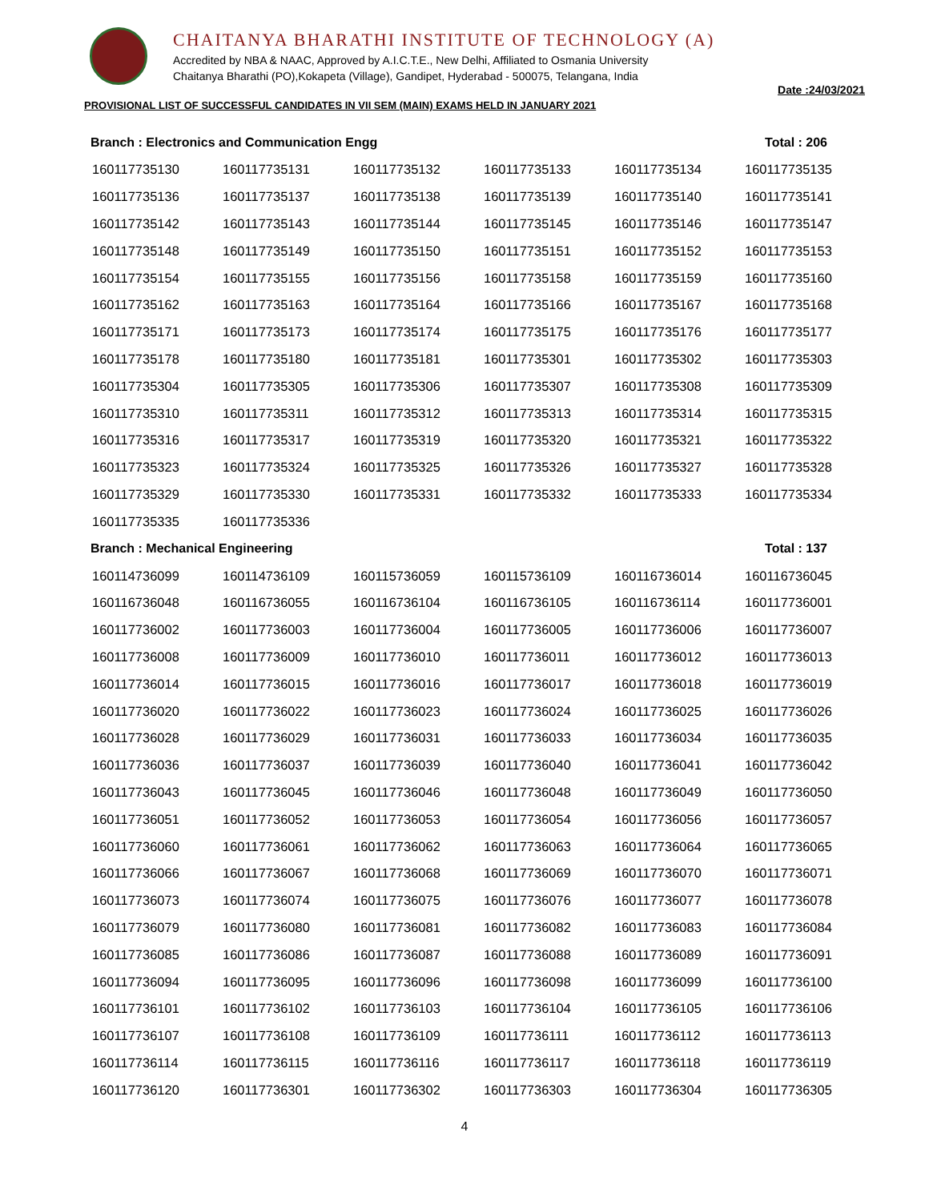CHAITANYA BHARATHI INSTITUTE OF TECHNOLOGY (A)
Accredited by NBA & NAAC, Approved by A.I.C.T.E., New Delhi, Affiliated to Osmania University
Chaitanya Bharathi (PO),Kokapeta (Village), Gandipet, Hyderabad - 500075, Telangana, India
PROVISIONAL LIST OF SUCCESSFUL CANDIDATES IN VII SEM (MAIN) EXAMS HELD IN JANUARY 2021 Date :24/03/2021
Branch : Electronics and Communication Engg Total : 206
| 160117735130 | 160117735131 | 160117735132 | 160117735133 | 160117735134 | 160117735135 |
| 160117735136 | 160117735137 | 160117735138 | 160117735139 | 160117735140 | 160117735141 |
| 160117735142 | 160117735143 | 160117735144 | 160117735145 | 160117735146 | 160117735147 |
| 160117735148 | 160117735149 | 160117735150 | 160117735151 | 160117735152 | 160117735153 |
| 160117735154 | 160117735155 | 160117735156 | 160117735158 | 160117735159 | 160117735160 |
| 160117735162 | 160117735163 | 160117735164 | 160117735166 | 160117735167 | 160117735168 |
| 160117735171 | 160117735173 | 160117735174 | 160117735175 | 160117735176 | 160117735177 |
| 160117735178 | 160117735180 | 160117735181 | 160117735301 | 160117735302 | 160117735303 |
| 160117735304 | 160117735305 | 160117735306 | 160117735307 | 160117735308 | 160117735309 |
| 160117735310 | 160117735311 | 160117735312 | 160117735313 | 160117735314 | 160117735315 |
| 160117735316 | 160117735317 | 160117735319 | 160117735320 | 160117735321 | 160117735322 |
| 160117735323 | 160117735324 | 160117735325 | 160117735326 | 160117735327 | 160117735328 |
| 160117735329 | 160117735330 | 160117735331 | 160117735332 | 160117735333 | 160117735334 |
| 160117735335 | 160117735336 | | | | |
Branch : Mechanical Engineering Total : 137
| 160114736099 | 160114736109 | 160115736059 | 160115736109 | 160116736014 | 160116736045 |
| 160116736048 | 160116736055 | 160116736104 | 160116736105 | 160116736114 | 160117736001 |
| 160117736002 | 160117736003 | 160117736004 | 160117736005 | 160117736006 | 160117736007 |
| 160117736008 | 160117736009 | 160117736010 | 160117736011 | 160117736012 | 160117736013 |
| 160117736014 | 160117736015 | 160117736016 | 160117736017 | 160117736018 | 160117736019 |
| 160117736020 | 160117736022 | 160117736023 | 160117736024 | 160117736025 | 160117736026 |
| 160117736028 | 160117736029 | 160117736031 | 160117736033 | 160117736034 | 160117736035 |
| 160117736036 | 160117736037 | 160117736039 | 160117736040 | 160117736041 | 160117736042 |
| 160117736043 | 160117736045 | 160117736046 | 160117736048 | 160117736049 | 160117736050 |
| 160117736051 | 160117736052 | 160117736053 | 160117736054 | 160117736056 | 160117736057 |
| 160117736060 | 160117736061 | 160117736062 | 160117736063 | 160117736064 | 160117736065 |
| 160117736066 | 160117736067 | 160117736068 | 160117736069 | 160117736070 | 160117736071 |
| 160117736073 | 160117736074 | 160117736075 | 160117736076 | 160117736077 | 160117736078 |
| 160117736079 | 160117736080 | 160117736081 | 160117736082 | 160117736083 | 160117736084 |
| 160117736085 | 160117736086 | 160117736087 | 160117736088 | 160117736089 | 160117736091 |
| 160117736094 | 160117736095 | 160117736096 | 160117736098 | 160117736099 | 160117736100 |
| 160117736101 | 160117736102 | 160117736103 | 160117736104 | 160117736105 | 160117736106 |
| 160117736107 | 160117736108 | 160117736109 | 160117736111 | 160117736112 | 160117736113 |
| 160117736114 | 160117736115 | 160117736116 | 160117736117 | 160117736118 | 160117736119 |
| 160117736120 | 160117736301 | 160117736302 | 160117736303 | 160117736304 | 160117736305 |
4